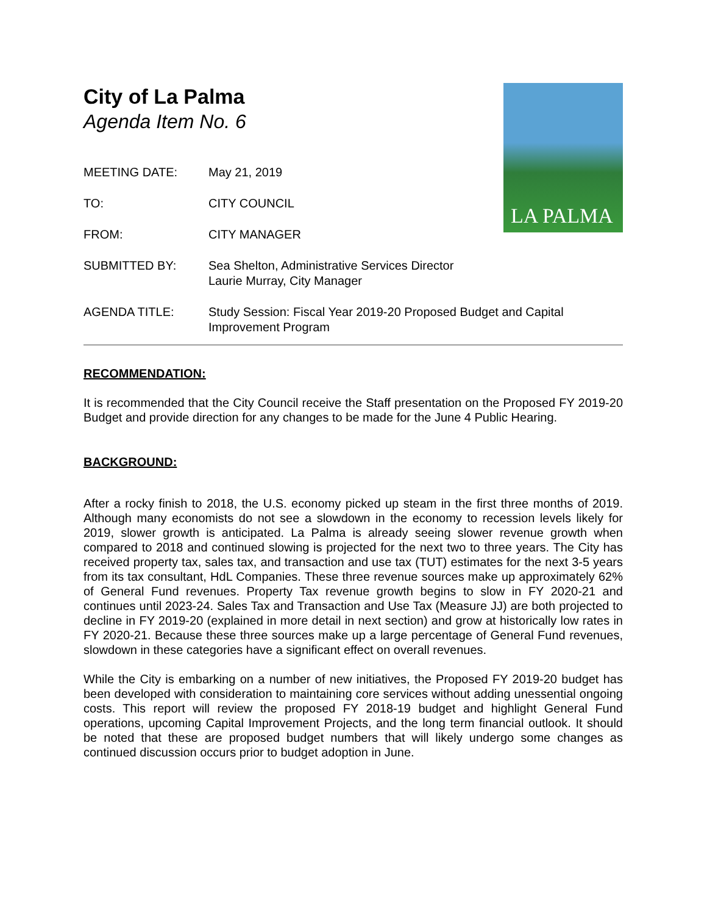LA PALMA
City of La Palma
Agenda Item No. 6
MEETING DATE: May 21, 2019
TO: CITY COUNCIL
FROM: CITY MANAGER
SUBMITTED BY: Sea Shelton, Administrative Services Director
Laurie Murray, City Manager
AGENDA TITLE: Study Session: Fiscal Year 2019-20 Proposed Budget and Capital Improvement Program
RECOMMENDATION:
It is recommended that the City Council receive the Staff presentation on the Proposed FY 2019-20 Budget and provide direction for any changes to be made for the June 4 Public Hearing.
BACKGROUND:
After a rocky finish to 2018, the U.S. economy picked up steam in the first three months of 2019. Although many economists do not see a slowdown in the economy to recession levels likely for 2019, slower growth is anticipated. La Palma is already seeing slower revenue growth when compared to 2018 and continued slowing is projected for the next two to three years. The City has received property tax, sales tax, and transaction and use tax (TUT) estimates for the next 3-5 years from its tax consultant, HdL Companies. These three revenue sources make up approximately 62% of General Fund revenues. Property Tax revenue growth begins to slow in FY 2020-21 and continues until 2023-24. Sales Tax and Transaction and Use Tax (Measure JJ) are both projected to decline in FY 2019-20 (explained in more detail in next section) and grow at historically low rates in FY 2020-21. Because these three sources make up a large percentage of General Fund revenues, slowdown in these categories have a significant effect on overall revenues.
While the City is embarking on a number of new initiatives, the Proposed FY 2019-20 budget has been developed with consideration to maintaining core services without adding unessential ongoing costs. This report will review the proposed FY 2018-19 budget and highlight General Fund operations, upcoming Capital Improvement Projects, and the long term financial outlook. It should be noted that these are proposed budget numbers that will likely undergo some changes as continued discussion occurs prior to budget adoption in June.